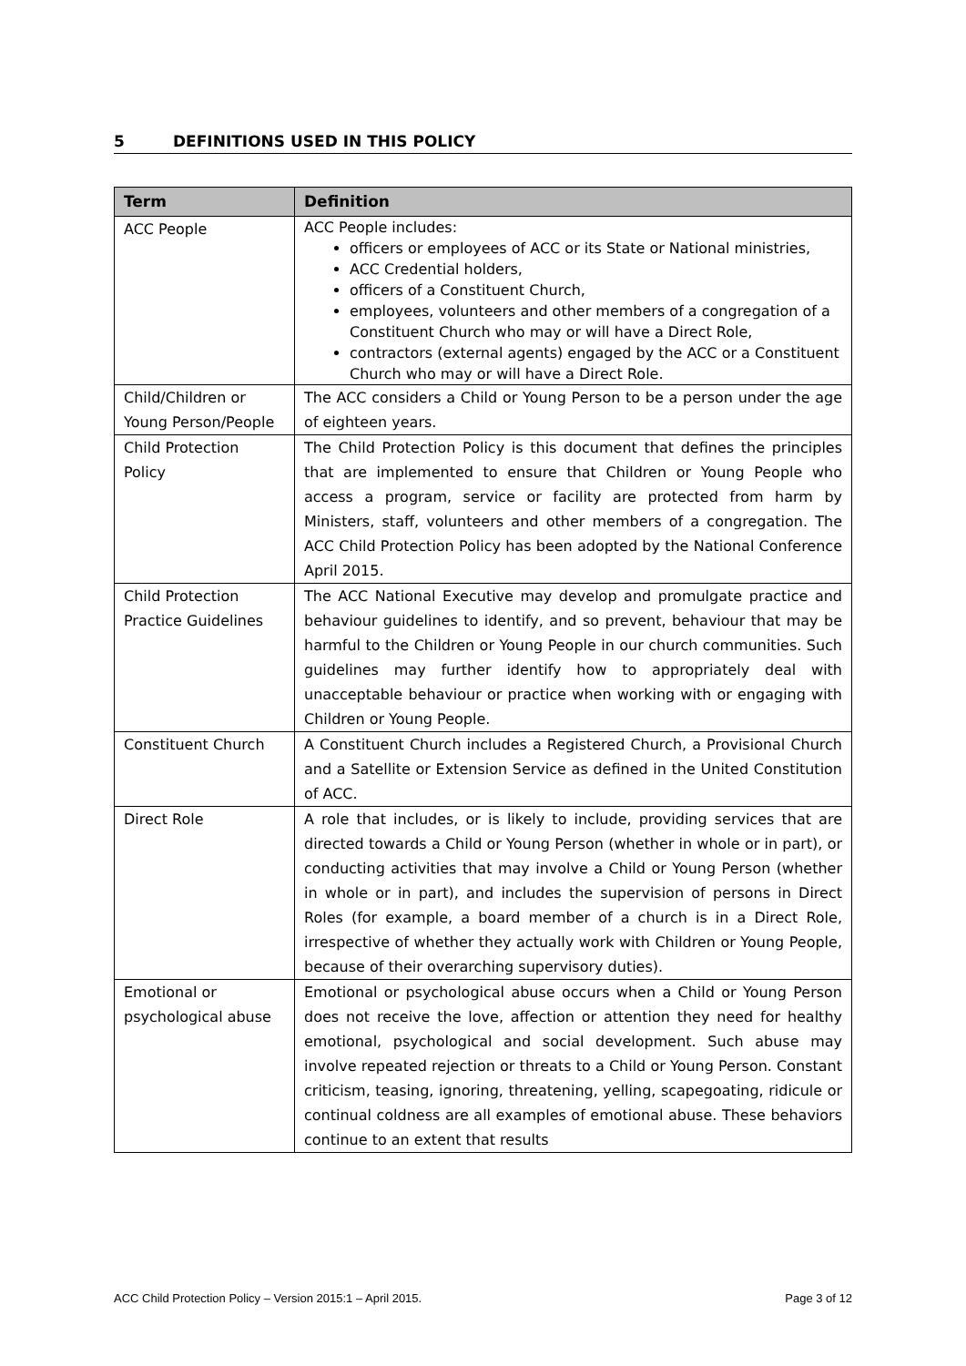5 DEFINITIONS USED IN THIS POLICY
| Term | Definition |
| --- | --- |
| ACC People | ACC People includes: officers or employees of ACC or its State or National ministries, ACC Credential holders, officers of a Constituent Church, employees, volunteers and other members of a congregation of a Constituent Church who may or will have a Direct Role, contractors (external agents) engaged by the ACC or a Constituent Church who may or will have a Direct Role. |
| Child/Children or Young Person/People | The ACC considers a Child or Young Person to be a person under the age of eighteen years. |
| Child Protection Policy | The Child Protection Policy is this document that defines the principles that are implemented to ensure that Children or Young People who access a program, service or facility are protected from harm by Ministers, staff, volunteers and other members of a congregation. The ACC Child Protection Policy has been adopted by the National Conference April 2015. |
| Child Protection Practice Guidelines | The ACC National Executive may develop and promulgate practice and behaviour guidelines to identify, and so prevent, behaviour that may be harmful to the Children or Young People in our church communities. Such guidelines may further identify how to appropriately deal with unacceptable behaviour or practice when working with or engaging with Children or Young People. |
| Constituent Church | A Constituent Church includes a Registered Church, a Provisional Church and a Satellite or Extension Service as defined in the United Constitution of ACC. |
| Direct Role | A role that includes, or is likely to include, providing services that are directed towards a Child or Young Person (whether in whole or in part), or conducting activities that may involve a Child or Young Person (whether in whole or in part), and includes the supervision of persons in Direct Roles (for example, a board member of a church is in a Direct Role, irrespective of whether they actually work with Children or Young People, because of their overarching supervisory duties). |
| Emotional or psychological abuse | Emotional or psychological abuse occurs when a Child or Young Person does not receive the love, affection or attention they need for healthy emotional, psychological and social development. Such abuse may involve repeated rejection or threats to a Child or Young Person. Constant criticism, teasing, ignoring, threatening, yelling, scapegoating, ridicule or continual coldness are all examples of emotional abuse. These behaviors continue to an extent that results |
ACC Child Protection Policy – Version 2015:1 – April 2015. Page 3 of 12